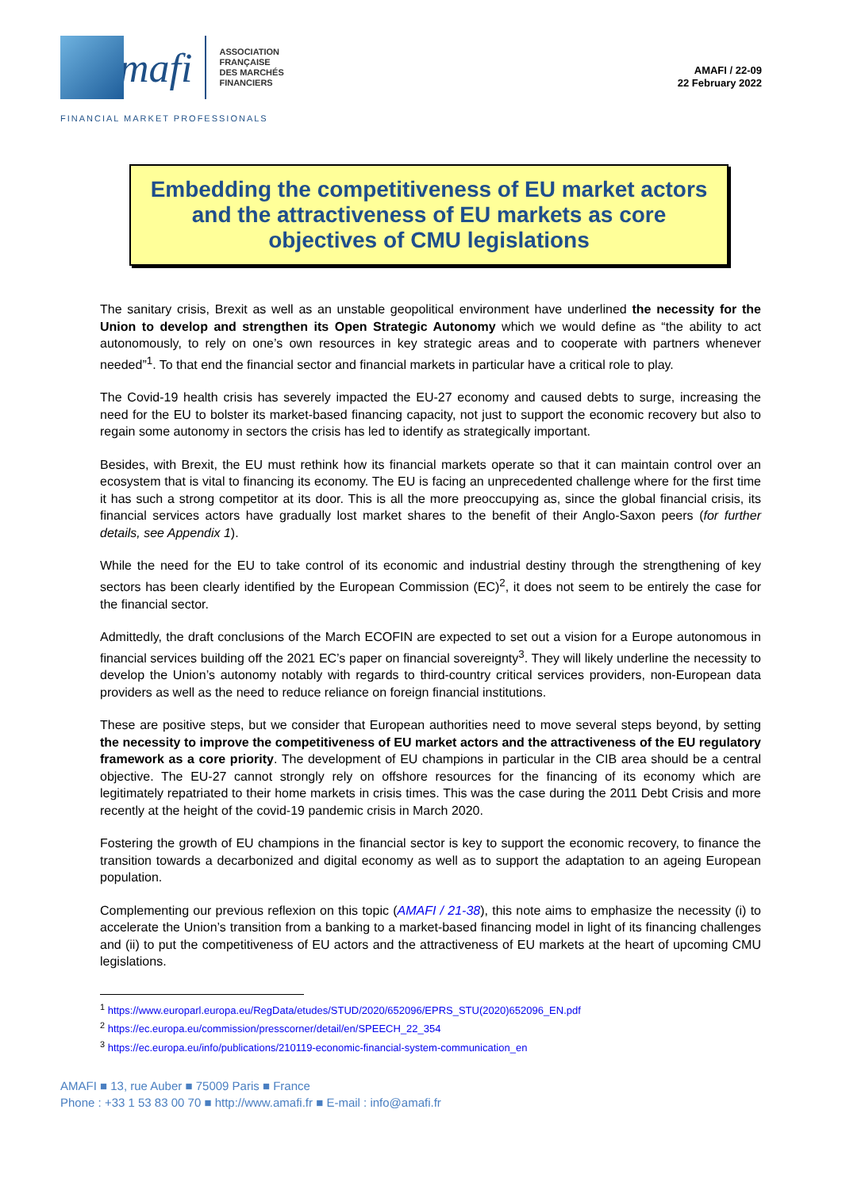mafi
ASSOCIATION
FRANÇAISE
DES MARCHÉS
FINANCIERS
AMAFI / 22-09
22 February 2022
FINANCIAL MARKET PROFESSIONALS
Embedding the competitiveness of EU market actors and the attractiveness of EU markets as core objectives of CMU legislations
The sanitary crisis, Brexit as well as an unstable geopolitical environment have underlined the necessity for the Union to develop and strengthen its Open Strategic Autonomy which we would define as “the ability to act autonomously, to rely on one’s own resources in key strategic areas and to cooperate with partners whenever needed”<sup>1</sup>. To that end the financial sector and financial markets in particular have a critical role to play.
The Covid-19 health crisis has severely impacted the EU-27 economy and caused debts to surge, increasing the need for the EU to bolster its market-based financing capacity, not just to support the economic recovery but also to regain some autonomy in sectors the crisis has led to identify as strategically important.
Besides, with Brexit, the EU must rethink how its financial markets operate so that it can maintain control over an ecosystem that is vital to financing its economy. The EU is facing an unprecedented challenge where for the first time it has such a strong competitor at its door. This is all the more preoccupying as, since the global financial crisis, its financial services actors have gradually lost market shares to the benefit of their Anglo-Saxon peers (for further details, see Appendix 1).
While the need for the EU to take control of its economic and industrial destiny through the strengthening of key sectors has been clearly identified by the European Commission (EC)<sup>2</sup>, it does not seem to be entirely the case for the financial sector.
Admittedly, the draft conclusions of the March ECOFIN are expected to set out a vision for a Europe autonomous in financial services building off the 2021 EC’s paper on financial sovereignty<sup>3</sup>. They will likely underline the necessity to develop the Union’s autonomy notably with regards to third-country critical services providers, non-European data providers as well as the need to reduce reliance on foreign financial institutions.
These are positive steps, but we consider that European authorities need to move several steps beyond, by setting the necessity to improve the competitiveness of EU market actors and the attractiveness of the EU regulatory framework as a core priority. The development of EU champions in particular in the CIB area should be a central objective. The EU-27 cannot strongly rely on offshore resources for the financing of its economy which are legitimately repatriated to their home markets in crisis times. This was the case during the 2011 Debt Crisis and more recently at the height of the covid-19 pandemic crisis in March 2020.
Fostering the growth of EU champions in the financial sector is key to support the economic recovery, to finance the transition towards a decarbonized and digital economy as well as to support the adaptation to an ageing European population.
Complementing our previous reflexion on this topic (AMAFI / 21-38), this note aims to emphasize the necessity (i) to accelerate the Union’s transition from a banking to a market-based financing model in light of its financing challenges and (ii) to put the competitiveness of EU actors and the attractiveness of EU markets at the heart of upcoming CMU legislations.
<sup>1</sup> https://www.europarl.europa.eu/RegData/etudes/STUD/2020/652096/EPRS_STU(2020)652096_EN.pdf
<sup>2</sup> https://ec.europa.eu/commission/presscorner/detail/en/SPEECH_22_354
<sup>3</sup> https://ec.europa.eu/info/publications/210119-economic-financial-system-communication_en
AMAFI ■ 13, rue Auber ■ 75009 Paris ■ France
Phone : +33 1 53 83 00 70 ■ http://www.amafi.fr ■ E-mail : info@amafi.fr